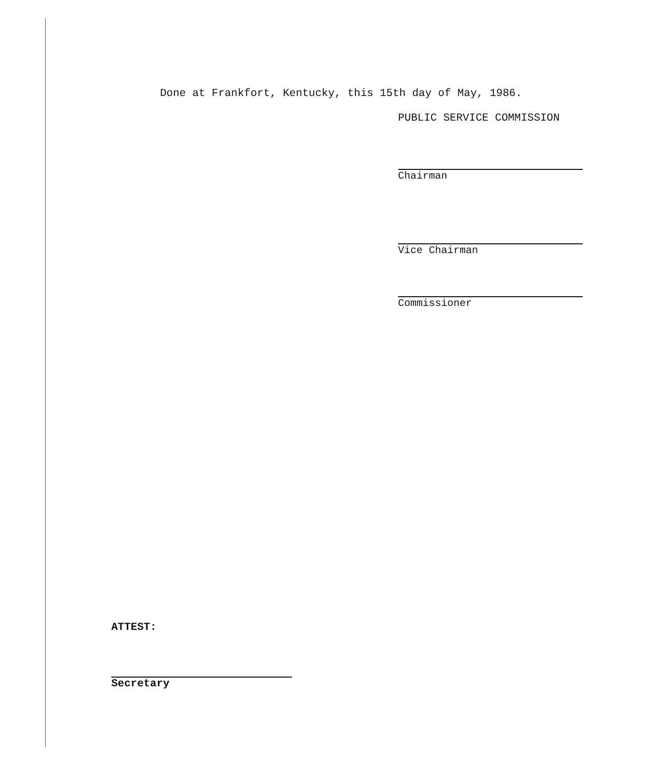Done at Frankfort, Kentucky, this 15th day of May, 1986.
PUBLIC SERVICE COMMISSION
Chairman
Vice Chairman
Commissioner
ATTEST:
Secretary